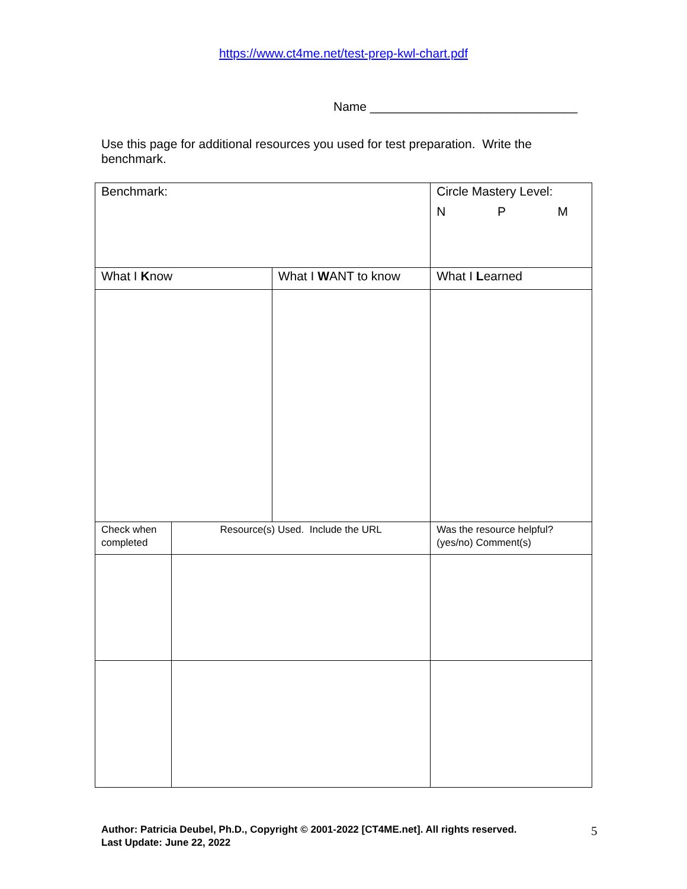https://www.ct4me.net/test-prep-kwl-chart.pdf
Name ______________________________
Use this page for additional resources you used for test preparation. Write the benchmark.
| Benchmark: | | | Circle Mastery Level: N P M |
| What I K now | | What I W ANT to know | What I L earned |
| Check when completed | Resource(s) Used. Include the URL | | Was the resource helpful? (yes/no) Comment(s) |
Author: Patricia Deubel, Ph.D., Copyright © 2001-2022 [CT4ME.net]. All rights reserved.
Last Update: June 22, 2022
5